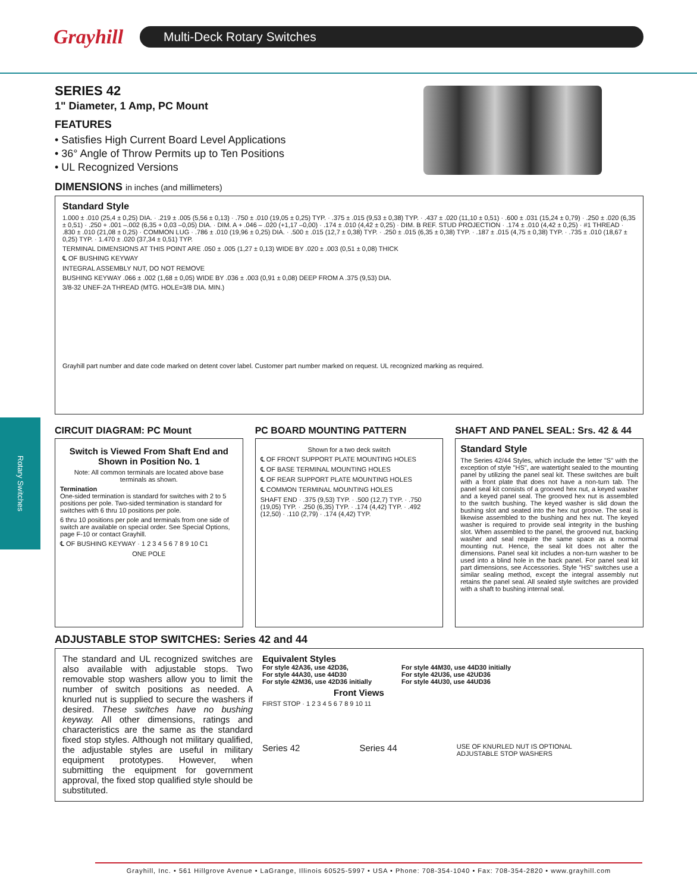Grayhill
Multi-Deck Rotary Switches
Rotary Switches
SERIES 42
1" Diameter, 1 Amp, PC Mount
FEATURES
• Satisfies High Current Board Level Applications
• 36° Angle of Throw Permits up to Ten Positions
• UL Recognized Versions
DIMENSIONS in inches (and millimeters)
Standard Style
1.000 ± .010 (25,4 ± 0,25) DIA. · .219 ± .005 (5,56 ± 0,13) · .750 ± .010 (19,05 ± 0,25) TYP. · .375 ± .015 (9,53 ± 0,38) TYP. · .437 ± .020 (11,10 ± 0,51) · .600 ± .031 (15,24 ± 0,79) · .250 ± .020 (6,35 ± 0,51) · .250 + .001 –.002 (6,35 + 0,03 –0,05) DIA. · DIM. A + .046 – .020 (+1,17 –0,00) · .174 ± .010 (4,42 ± 0,25) · DIM. B REF. STUD PROJECTION · .174 ± .010 (4,42 ± 0,25) · #1 THREAD · .830 ± .010 (21,08 ± 0,25) · COMMON LUG · .786 ± .010 (19,96 ± 0,25) DIA. · .500 ± .015 (12,7 ± 0,38) TYP. · .250 ± .015 (6,35 ± 0,38) TYP. · .187 ± .015 (4,75 ± 0,38) TYP. · .735 ± .010 (18,67 ± 0,25) TYP. · 1.470 ± .020 (37,34 ± 0,51) TYP.
TERMINAL DIMENSIONS AT THIS POINT ARE .050 ± .005 (1,27 ± 0,13) WIDE BY .020 ± .003 (0,51 ± 0,08) THICK
℄ OF BUSHING KEYWAY
INTEGRAL ASSEMBLY NUT, DO NOT REMOVE
BUSHING KEYWAY .066 ± .002 (1,68 ± 0,05) WIDE BY .036 ± .003 (0,91 ± 0,08) DEEP FROM A .375 (9,53) DIA.
3/8-32 UNEF-2A THREAD (MTG. HOLE=3/8 DIA. MIN.)
Grayhill part number and date code marked on detent cover label. Customer part number marked on request. UL recognized marking as required.
CIRCUIT DIAGRAM: PC Mount
Switch is Viewed From Shaft End and Shown in Position No. 1
Note: All common terminals are located above base terminals as shown.
Termination
One-sided termination is standard for switches with 2 to 5 positions per pole. Two-sided termination is standard for switches with 6 thru 10 positions per pole.
6 thru 10 positions per pole and terminals from one side of switch are available on special order. See Special Options, page F-10 or contact Grayhill.
℄ OF BUSHING KEYWAY · 1 2 3 4 5 6 7 8 9 10 C1
ONE POLE
PC BOARD MOUNTING PATTERN
Shown for a two deck switch
℄ OF FRONT SUPPORT PLATE MOUNTING HOLES
℄ OF BASE TERMINAL MOUNTING HOLES
℄ OF REAR SUPPORT PLATE MOUNTING HOLES
℄ COMMON TERMINAL MOUNTING HOLES
SHAFT END · .375 (9,53) TYP. · .500 (12,7) TYP. · .750 (19,05) TYP. · .250 (6,35) TYP. · .174 (4,42) TYP. · .492 (12,50) · .110 (2,79) · .174 (4,42) TYP.
SHAFT AND PANEL SEAL: Srs. 42 & 44
Standard Style
The Series 42/44 Styles, which include the letter "S" with the exception of style "HS", are watertight sealed to the mounting panel by utilizing the panel seal kit. These switches are built with a front plate that does not have a non-turn tab. The panel seal kit consists of a grooved hex nut, a keyed washer and a keyed panel seal. The grooved hex nut is assembled to the switch bushing. The keyed washer is slid down the bushing slot and seated into the hex nut groove. The seal is likewise assembled to the bushing and hex nut. The keyed washer is required to provide seal integrity in the bushing slot. When assembled to the panel, the grooved nut, backing washer and seal require the same space as a normal mounting nut. Hence, the seal kit does not alter the dimensions. Panel seal kit includes a non-turn washer to be used into a blind hole in the back panel. For panel seal kit part dimensions, see Accessories. Style "HS" switches use a similar sealing method, except the integral assembly nut retains the panel seal. All sealed style switches are provided with a shaft to bushing internal seal.
ADJUSTABLE STOP SWITCHES: Series 42 and 44
The standard and UL recognized switches are also available with adjustable stops. Two removable stop washers allow you to limit the number of switch positions as needed. A knurled nut is supplied to secure the washers if desired. These switches have no bushing keyway. All other dimensions, ratings and characteristics are the same as the standard fixed stop styles. Although not military qualified, the adjustable styles are useful in military equipment prototypes. However, when submitting the equipment for government approval, the fixed stop qualified style should be substituted.
Equivalent Styles
For style 42A36, use 42D36,
For style 44A30, use 44D30
For style 42M36, use 42D36 initially For style 44M30, use 44D30 initially
For style 42U36, use 42UD36
For style 44U30, use 44UD36
Front Views
FIRST STOP · 1 2 3 4 5 6 7 8 9 10 11
Series 42 Series 44 USE OF KNURLED NUT IS OPTIONAL
ADJUSTABLE STOP WASHERS
Grayhill, Inc. • 561 Hillgrove Avenue • LaGrange, Illinois 60525-5997 • USA • Phone: 708-354-1040 • Fax: 708-354-2820 • www.grayhill.com